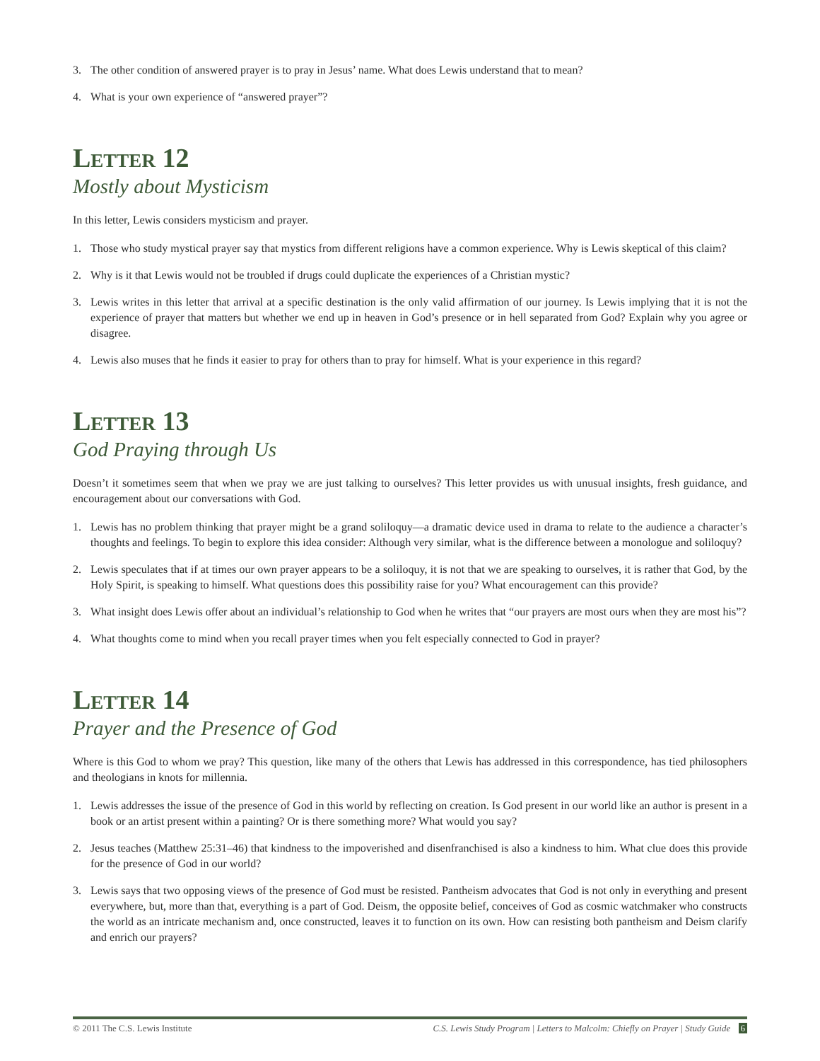3. The other condition of answered prayer is to pray in Jesus’ name. What does Lewis understand that to mean?
4. What is your own experience of “answered prayer”?
Letter 12
Mostly about Mysticism
In this letter, Lewis considers mysticism and prayer.
1. Those who study mystical prayer say that mystics from different religions have a common experience. Why is Lewis skeptical of this claim?
2. Why is it that Lewis would not be troubled if drugs could duplicate the experiences of a Christian mystic?
3. Lewis writes in this letter that arrival at a specific destination is the only valid affirmation of our journey. Is Lewis implying that it is not the experience of prayer that matters but whether we end up in heaven in God’s presence or in hell separated from God? Explain why you agree or disagree.
4. Lewis also muses that he finds it easier to pray for others than to pray for himself. What is your experience in this regard?
Letter 13
God Praying through Us
Doesn’t it sometimes seem that when we pray we are just talking to ourselves? This letter provides us with unusual insights, fresh guidance, and encouragement about our conversations with God.
1. Lewis has no problem thinking that prayer might be a grand soliloquy—a dramatic device used in drama to relate to the audience a character’s thoughts and feelings. To begin to explore this idea consider: Although very similar, what is the difference between a monologue and soliloquy?
2. Lewis speculates that if at times our own prayer appears to be a soliloquy, it is not that we are speaking to ourselves, it is rather that God, by the Holy Spirit, is speaking to himself. What questions does this possibility raise for you? What encouragement can this provide?
3. What insight does Lewis offer about an individual’s relationship to God when he writes that “our prayers are most ours when they are most his”?
4. What thoughts come to mind when you recall prayer times when you felt especially connected to God in prayer?
Letter 14
Prayer and the Presence of God
Where is this God to whom we pray? This question, like many of the others that Lewis has addressed in this correspondence, has tied philosophers and theologians in knots for millennia.
1. Lewis addresses the issue of the presence of God in this world by reflecting on creation. Is God present in our world like an author is present in a book or an artist present within a painting? Or is there something more? What would you say?
2. Jesus teaches (Matthew 25:31–46) that kindness to the impoverished and disenfranchised is also a kindness to him. What clue does this provide for the presence of God in our world?
3. Lewis says that two opposing views of the presence of God must be resisted. Pantheism advocates that God is not only in everything and present everywhere, but, more than that, everything is a part of God. Deism, the opposite belief, conceives of God as cosmic watchmaker who constructs the world as an intricate mechanism and, once constructed, leaves it to function on its own. How can resisting both pantheism and Deism clarify and enrich our prayers?
© 2011 The C.S. Lewis Institute C.S. Lewis Study Program | Letters to Malcolm: Chiefly on Prayer | Study Guide 6